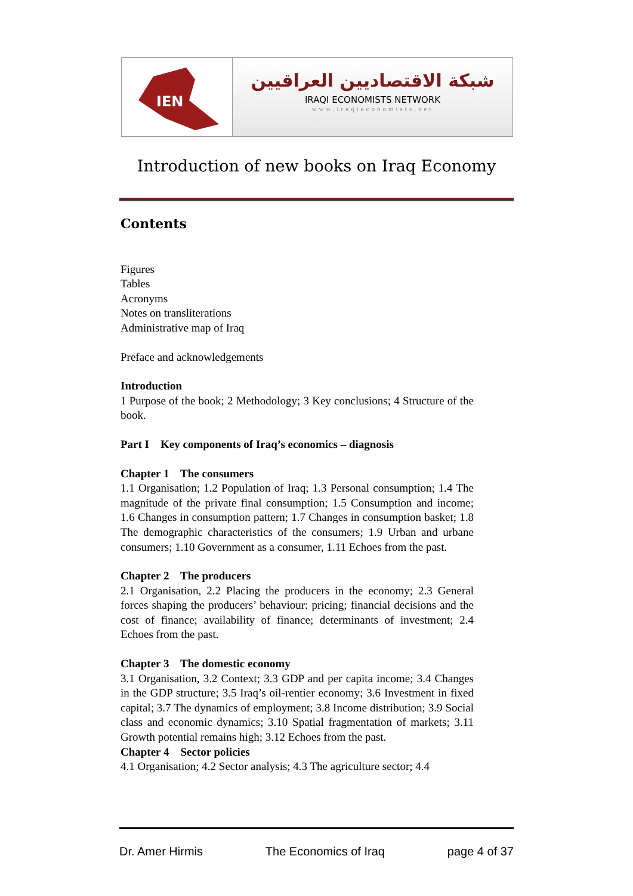IEN
شبكة الاقتصاديين العراقيين
IRAQI ECONOMISTS NETWORK
www.iraqieconomists.net
Introduction of new books on Iraq Economy
Contents
Figures
Tables
Acronyms
Notes on transliterations
Administrative map of Iraq
Preface and acknowledgements
Introduction
1 Purpose of the book; 2 Methodology; 3 Key conclusions; 4 Structure of the book.
Part I Key components of Iraq’s economics – diagnosis
Chapter 1 The consumers
1.1 Organisation; 1.2 Population of Iraq; 1.3 Personal consumption; 1.4 The magnitude of the private final consumption; 1.5 Consumption and income; 1.6 Changes in consumption pattern; 1.7 Changes in consumption basket; 1.8 The demographic characteristics of the consumers; 1.9 Urban and urbane consumers; 1.10 Government as a consumer, 1.11 Echoes from the past.
Chapter 2 The producers
2.1 Organisation, 2.2 Placing the producers in the economy; 2.3 General forces shaping the producers’ behaviour: pricing; financial decisions and the cost of finance; availability of finance; determinants of investment; 2.4 Echoes from the past.
Chapter 3 The domestic economy
3.1 Organisation, 3.2 Context; 3.3 GDP and per capita income; 3.4 Changes in the GDP structure; 3.5 Iraq’s oil-rentier economy; 3.6 Investment in fixed capital; 3.7 The dynamics of employment; 3.8 Income distribution; 3.9 Social class and economic dynamics; 3.10 Spatial fragmentation of markets; 3.11 Growth potential remains high; 3.12 Echoes from the past.
Chapter 4 Sector policies
4.1 Organisation; 4.2 Sector analysis; 4.3 The agriculture sector; 4.4
Dr. Amer Hirmis The Economics of Iraq page 4 of 37